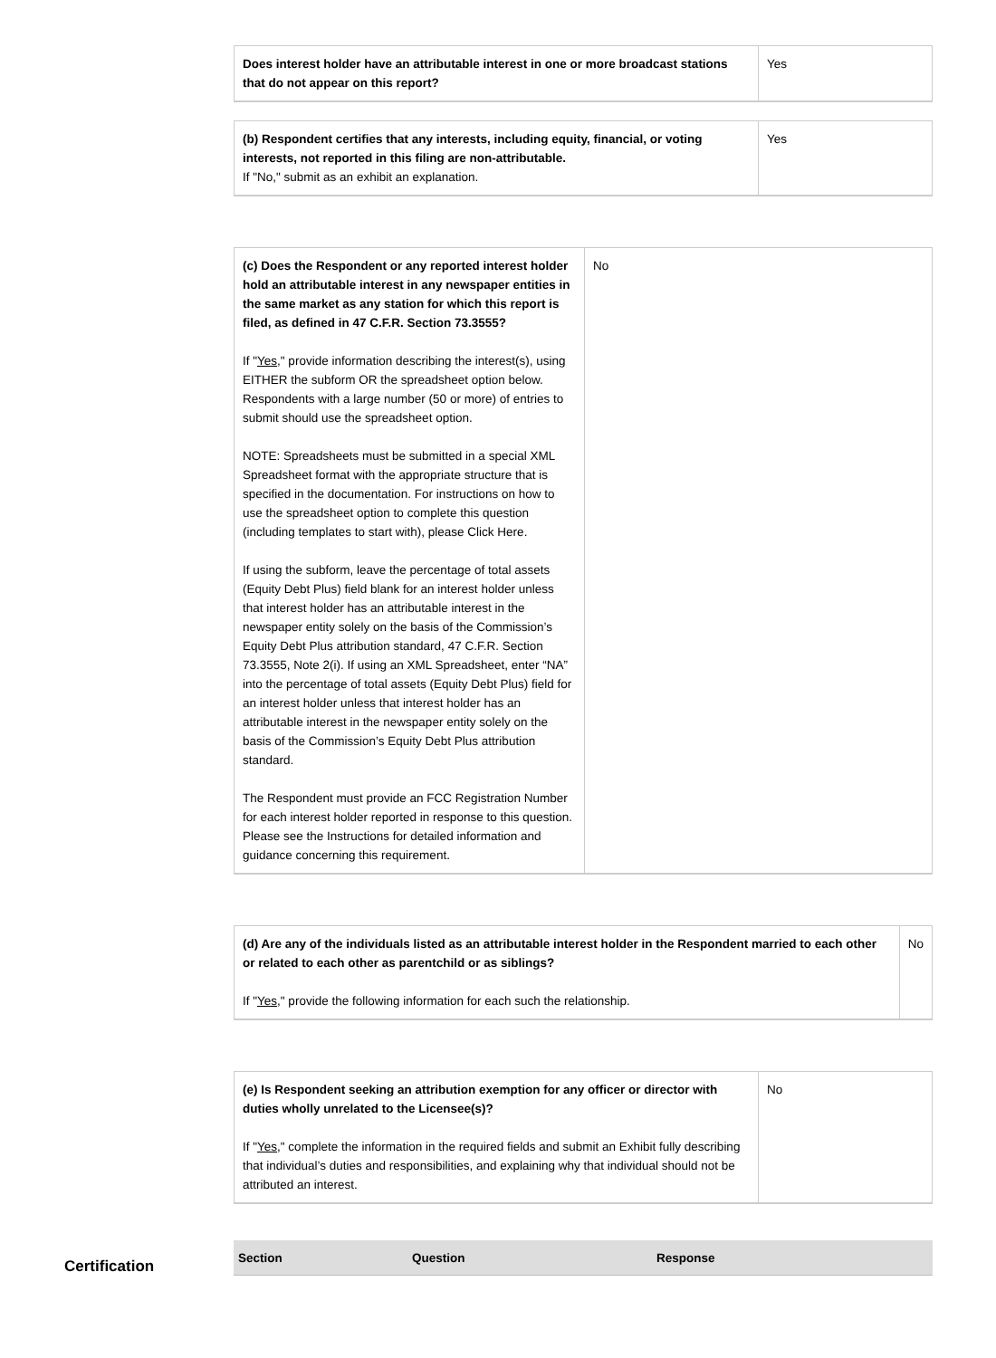| Does interest holder have an attributable interest in one or more broadcast stations that do not appear on this report? | Yes |
| (b) Respondent certifies that any interests, including equity, financial, or voting interests, not reported in this filing are non-attributable. If "No," submit as an exhibit an explanation. | Yes |
| (c) Does the Respondent or any reported interest holder hold an attributable interest in any newspaper entities in the same market as any station for which this report is filed, as defined in 47 C.F.R. Section 73.3555? If " Yes ," provide information describing the interest(s), using EITHER the subform OR the spreadsheet option below. Respondents with a large number (50 or more) of entries to submit should use the spreadsheet option. NOTE: Spreadsheets must be submitted in a special XML Spreadsheet format with the appropriate structure that is specified in the documentation. For instructions on how to use the spreadsheet option to complete this question (including templates to start with), please Click Here. If using the subform, leave the percentage of total assets (Equity Debt Plus) field blank for an interest holder unless that interest holder has an attributable interest in the newspaper entity solely on the basis of the Commission’s Equity Debt Plus attribution standard, 47 C.F.R. Section 73.3555, Note 2(i). If using an XML Spreadsheet, enter “NA” into the percentage of total assets (Equity Debt Plus) field for an interest holder unless that interest holder has an attributable interest in the newspaper entity solely on the basis of the Commission’s Equity Debt Plus attribution standard. The Respondent must provide an FCC Registration Number for each interest holder reported in response to this question. Please see the Instructions for detailed information and guidance concerning this requirement. | No |
| (d) Are any of the individuals listed as an attributable interest holder in the Respondent married to each other or related to each other as parentchild or as siblings? If " Yes ," provide the following information for each such the relationship. | No |
| (e) Is Respondent seeking an attribution exemption for any officer or director with duties wholly unrelated to the Licensee(s)? If " Yes ," complete the information in the required fields and submit an Exhibit fully describing that individual’s duties and responsibilities, and explaining why that individual should not be attributed an interest. | No |
Certification
| Section | Question | Response |
| --- | --- | --- |